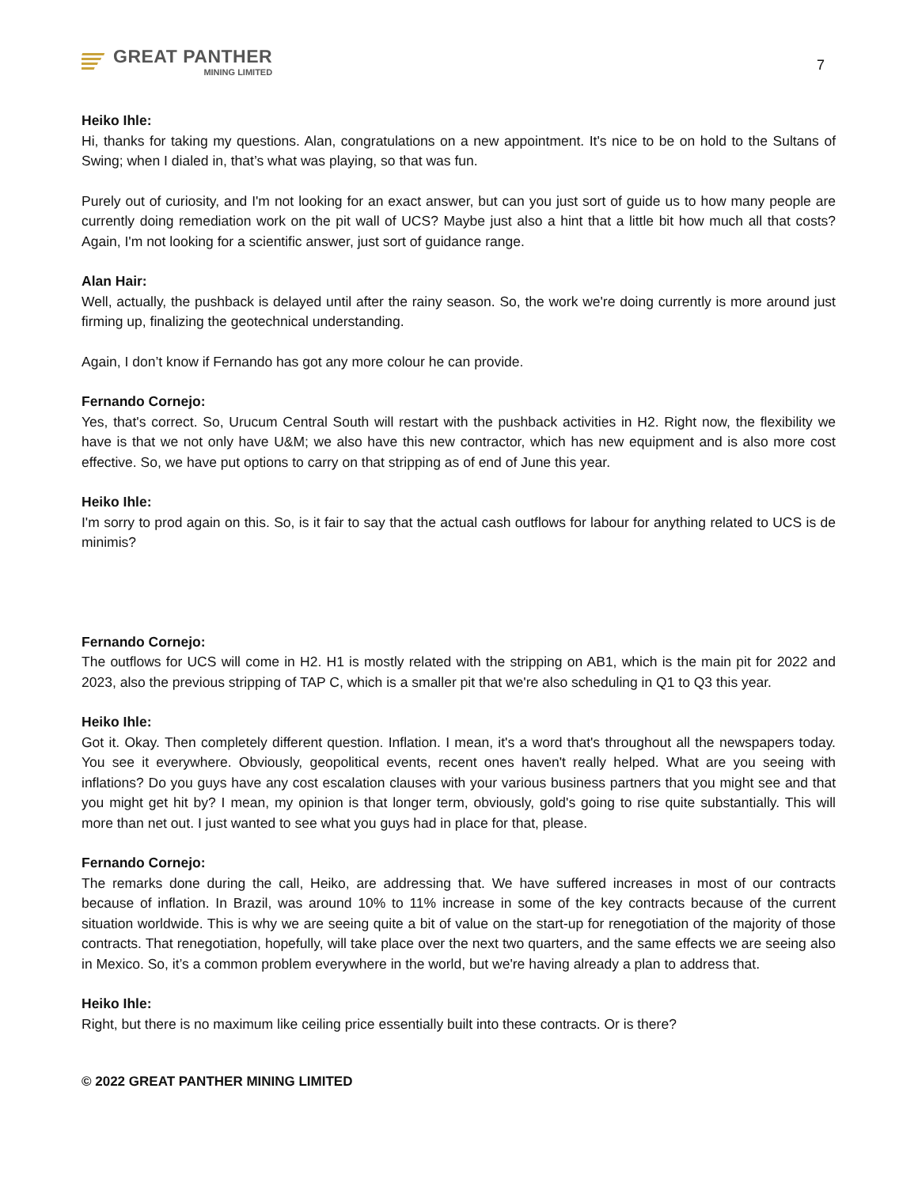GREAT PANTHER
MINING LIMITED
7
Heiko Ihle:
Hi, thanks for taking my questions. Alan, congratulations on a new appointment. It's nice to be on hold to the Sultans of Swing; when I dialed in, that’s what was playing, so that was fun.
Purely out of curiosity, and I'm not looking for an exact answer, but can you just sort of guide us to how many people are currently doing remediation work on the pit wall of UCS? Maybe just also a hint that a little bit how much all that costs? Again, I'm not looking for a scientific answer, just sort of guidance range.
Alan Hair:
Well, actually, the pushback is delayed until after the rainy season. So, the work we're doing currently is more around just firming up, finalizing the geotechnical understanding.
Again, I don’t know if Fernando has got any more colour he can provide.
Fernando Cornejo:
Yes, that's correct. So, Urucum Central South will restart with the pushback activities in H2. Right now, the flexibility we have is that we not only have U&M; we also have this new contractor, which has new equipment and is also more cost effective. So, we have put options to carry on that stripping as of end of June this year.
Heiko Ihle:
I'm sorry to prod again on this. So, is it fair to say that the actual cash outflows for labour for anything related to UCS is de minimis?
Fernando Cornejo:
The outflows for UCS will come in H2. H1 is mostly related with the stripping on AB1, which is the main pit for 2022 and 2023, also the previous stripping of TAP C, which is a smaller pit that we're also scheduling in Q1 to Q3 this year.
Heiko Ihle:
Got it. Okay. Then completely different question. Inflation. I mean, it's a word that's throughout all the newspapers today. You see it everywhere. Obviously, geopolitical events, recent ones haven't really helped. What are you seeing with inflations? Do you guys have any cost escalation clauses with your various business partners that you might see and that you might get hit by? I mean, my opinion is that longer term, obviously, gold's going to rise quite substantially. This will more than net out. I just wanted to see what you guys had in place for that, please.
Fernando Cornejo:
The remarks done during the call, Heiko, are addressing that. We have suffered increases in most of our contracts because of inflation. In Brazil, was around 10% to 11% increase in some of the key contracts because of the current situation worldwide. This is why we are seeing quite a bit of value on the start-up for renegotiation of the majority of those contracts. That renegotiation, hopefully, will take place over the next two quarters, and the same effects we are seeing also in Mexico. So, it’s a common problem everywhere in the world, but we're having already a plan to address that.
Heiko Ihle:
Right, but there is no maximum like ceiling price essentially built into these contracts. Or is there?
© 2022 GREAT PANTHER MINING LIMITED